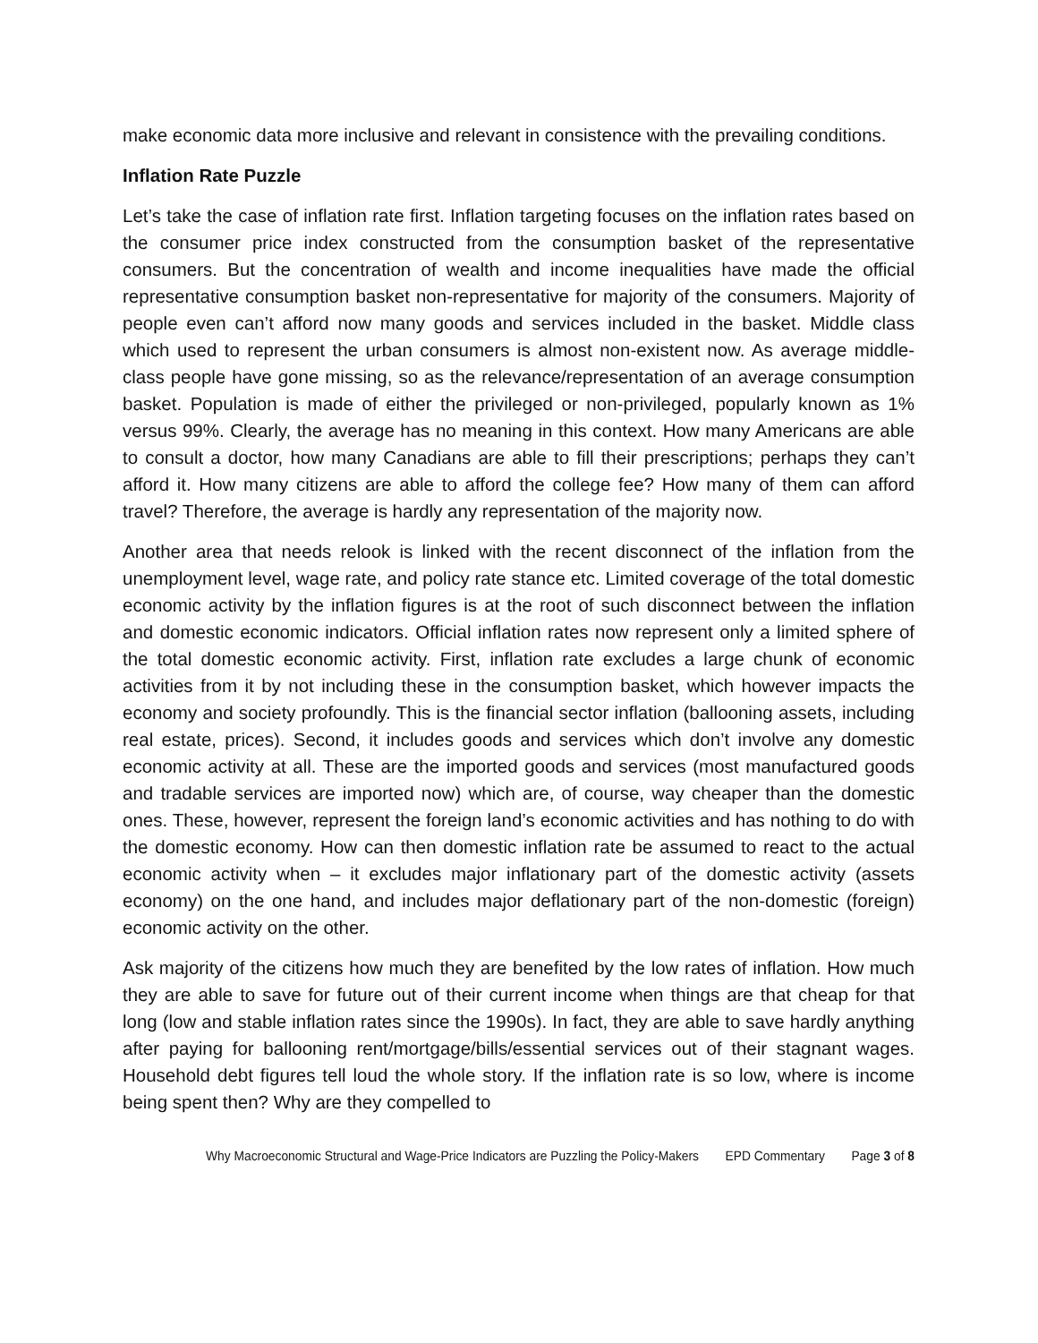make economic data more inclusive and relevant in consistence with the prevailing conditions.
Inflation Rate Puzzle
Let’s take the case of inflation rate first. Inflation targeting focuses on the inflation rates based on the consumer price index constructed from the consumption basket of the representative consumers. But the concentration of wealth and income inequalities have made the official representative consumption basket non-representative for majority of the consumers. Majority of people even can’t afford now many goods and services included in the basket. Middle class which used to represent the urban consumers is almost non-existent now. As average middle-class people have gone missing, so as the relevance/representation of an average consumption basket. Population is made of either the privileged or non-privileged, popularly known as 1% versus 99%. Clearly, the average has no meaning in this context. How many Americans are able to consult a doctor, how many Canadians are able to fill their prescriptions; perhaps they can’t afford it. How many citizens are able to afford the college fee? How many of them can afford travel? Therefore, the average is hardly any representation of the majority now.
Another area that needs relook is linked with the recent disconnect of the inflation from the unemployment level, wage rate, and policy rate stance etc. Limited coverage of the total domestic economic activity by the inflation figures is at the root of such disconnect between the inflation and domestic economic indicators. Official inflation rates now represent only a limited sphere of the total domestic economic activity. First, inflation rate excludes a large chunk of economic activities from it by not including these in the consumption basket, which however impacts the economy and society profoundly. This is the financial sector inflation (ballooning assets, including real estate, prices). Second, it includes goods and services which don’t involve any domestic economic activity at all. These are the imported goods and services (most manufactured goods and tradable services are imported now) which are, of course, way cheaper than the domestic ones. These, however, represent the foreign land’s economic activities and has nothing to do with the domestic economy. How can then domestic inflation rate be assumed to react to the actual economic activity when – it excludes major inflationary part of the domestic activity (assets economy) on the one hand, and includes major deflationary part of the non-domestic (foreign) economic activity on the other.
Ask majority of the citizens how much they are benefited by the low rates of inflation. How much they are able to save for future out of their current income when things are that cheap for that long (low and stable inflation rates since the 1990s). In fact, they are able to save hardly anything after paying for ballooning rent/mortgage/bills/essential services out of their stagnant wages. Household debt figures tell loud the whole story. If the inflation rate is so low, where is income being spent then? Why are they compelled to
Why Macroeconomic Structural and Wage-Price Indicators are Puzzling the Policy-Makers EPD Commentary Page 3 of 8